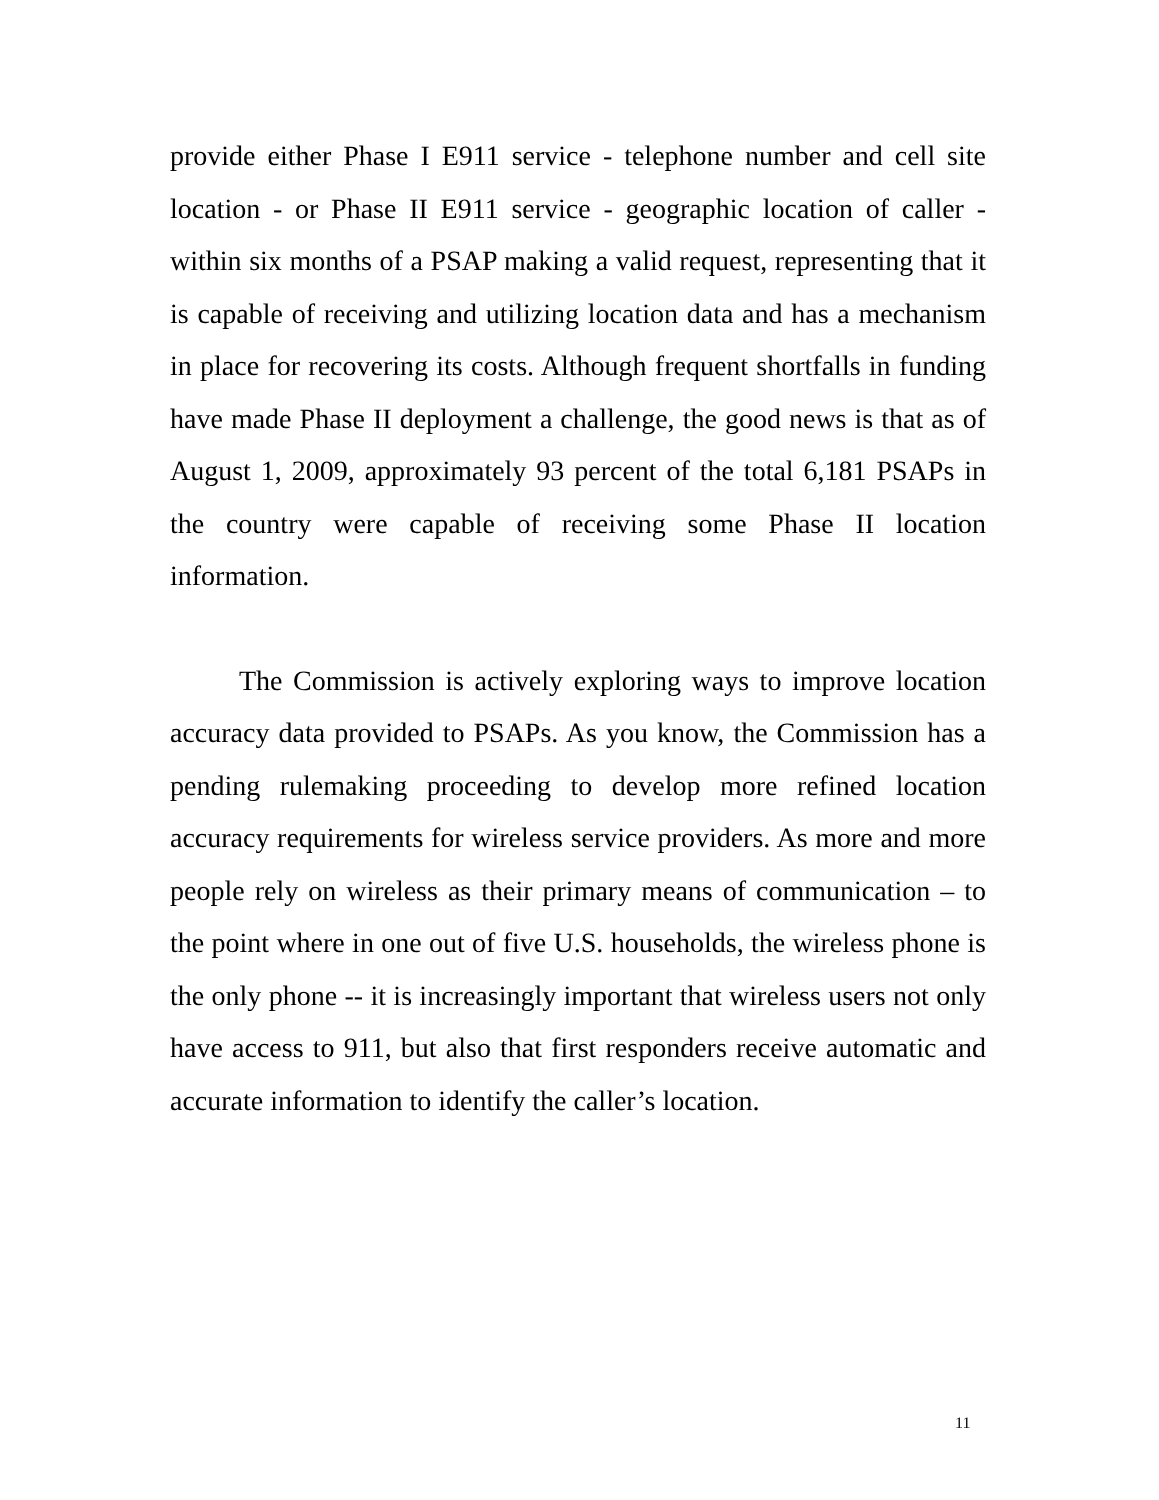provide either Phase I E911 service - telephone number and cell site location - or Phase II E911 service - geographic location of caller - within six months of a PSAP making a valid request, representing that it is capable of receiving and utilizing location data and has a mechanism in place for recovering its costs. Although frequent shortfalls in funding have made Phase II deployment a challenge, the good news is that as of August 1, 2009, approximately 93 percent of the total 6,181 PSAPs in the country were capable of receiving some Phase II location information.
The Commission is actively exploring ways to improve location accuracy data provided to PSAPs. As you know, the Commission has a pending rulemaking proceeding to develop more refined location accuracy requirements for wireless service providers. As more and more people rely on wireless as their primary means of communication – to the point where in one out of five U.S. households, the wireless phone is the only phone -- it is increasingly important that wireless users not only have access to 911, but also that first responders receive automatic and accurate information to identify the caller’s location.
11